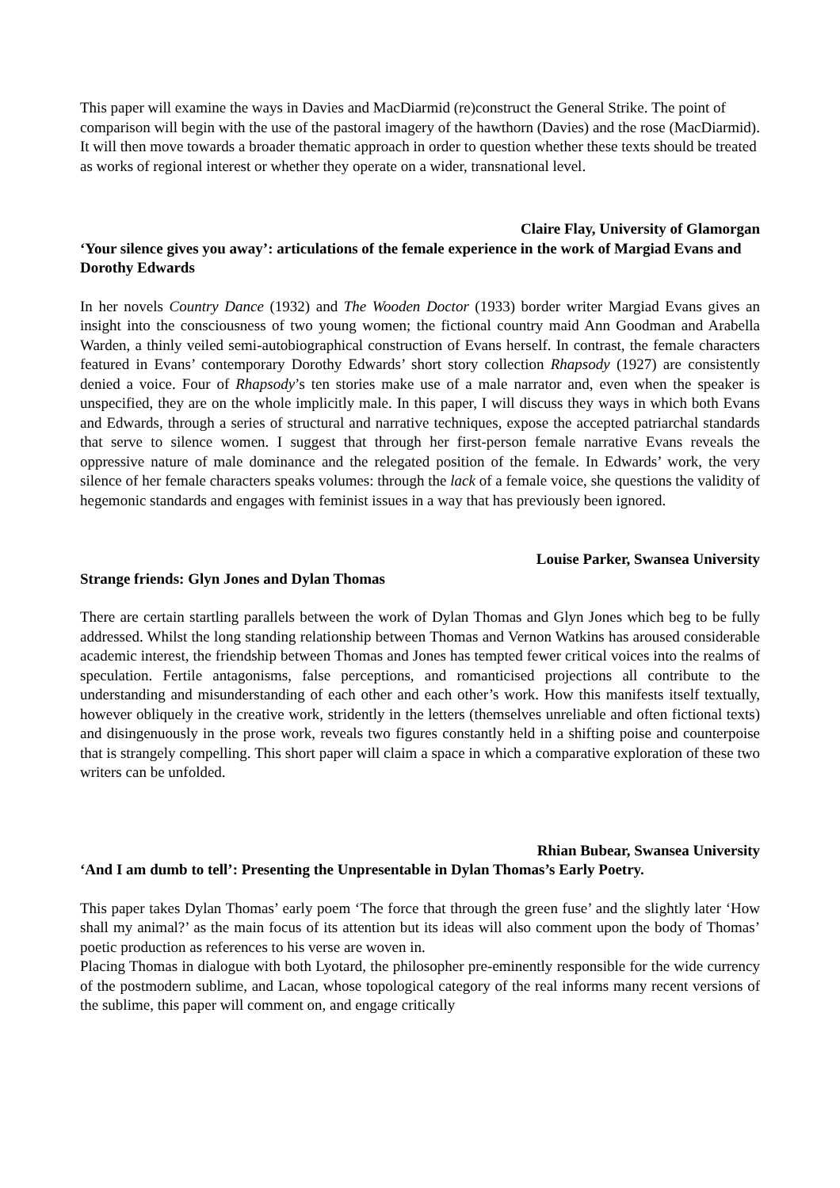This paper will examine the ways in Davies and MacDiarmid (re)construct the General Strike. The point of comparison will begin with the use of the pastoral imagery of the hawthorn (Davies) and the rose (MacDiarmid). It will then move towards a broader thematic approach in order to question whether these texts should be treated as works of regional interest or whether they operate on a wider, transnational level.
Claire Flay, University of Glamorgan
‘Your silence gives you away’: articulations of the female experience in the work of Margiad Evans and Dorothy Edwards
In her novels Country Dance (1932) and The Wooden Doctor (1933) border writer Margiad Evans gives an insight into the consciousness of two young women; the fictional country maid Ann Goodman and Arabella Warden, a thinly veiled semi-autobiographical construction of Evans herself. In contrast, the female characters featured in Evans’ contemporary Dorothy Edwards’ short story collection Rhapsody (1927) are consistently denied a voice. Four of Rhapsody’s ten stories make use of a male narrator and, even when the speaker is unspecified, they are on the whole implicitly male. In this paper, I will discuss they ways in which both Evans and Edwards, through a series of structural and narrative techniques, expose the accepted patriarchal standards that serve to silence women. I suggest that through her first-person female narrative Evans reveals the oppressive nature of male dominance and the relegated position of the female. In Edwards’ work, the very silence of her female characters speaks volumes: through the lack of a female voice, she questions the validity of hegemonic standards and engages with feminist issues in a way that has previously been ignored.
Louise Parker, Swansea University
Strange friends: Glyn Jones and Dylan Thomas
There are certain startling parallels between the work of Dylan Thomas and Glyn Jones which beg to be fully addressed. Whilst the long standing relationship between Thomas and Vernon Watkins has aroused considerable academic interest, the friendship between Thomas and Jones has tempted fewer critical voices into the realms of speculation. Fertile antagonisms, false perceptions, and romanticised projections all contribute to the understanding and misunderstanding of each other and each other’s work. How this manifests itself textually, however obliquely in the creative work, stridently in the letters (themselves unreliable and often fictional texts) and disingenuously in the prose work, reveals two figures constantly held in a shifting poise and counterpoise that is strangely compelling. This short paper will claim a space in which a comparative exploration of these two writers can be unfolded.
Rhian Bubear, Swansea University
‘And I am dumb to tell’: Presenting the Unpresentable in Dylan Thomas’s Early Poetry.
This paper takes Dylan Thomas’ early poem ‘The force that through the green fuse’ and the slightly later ‘How shall my animal?’ as the main focus of its attention but its ideas will also comment upon the body of Thomas’ poetic production as references to his verse are woven in.
Placing Thomas in dialogue with both Lyotard, the philosopher pre-eminently responsible for the wide currency of the postmodern sublime, and Lacan, whose topological category of the real informs many recent versions of the sublime, this paper will comment on, and engage critically